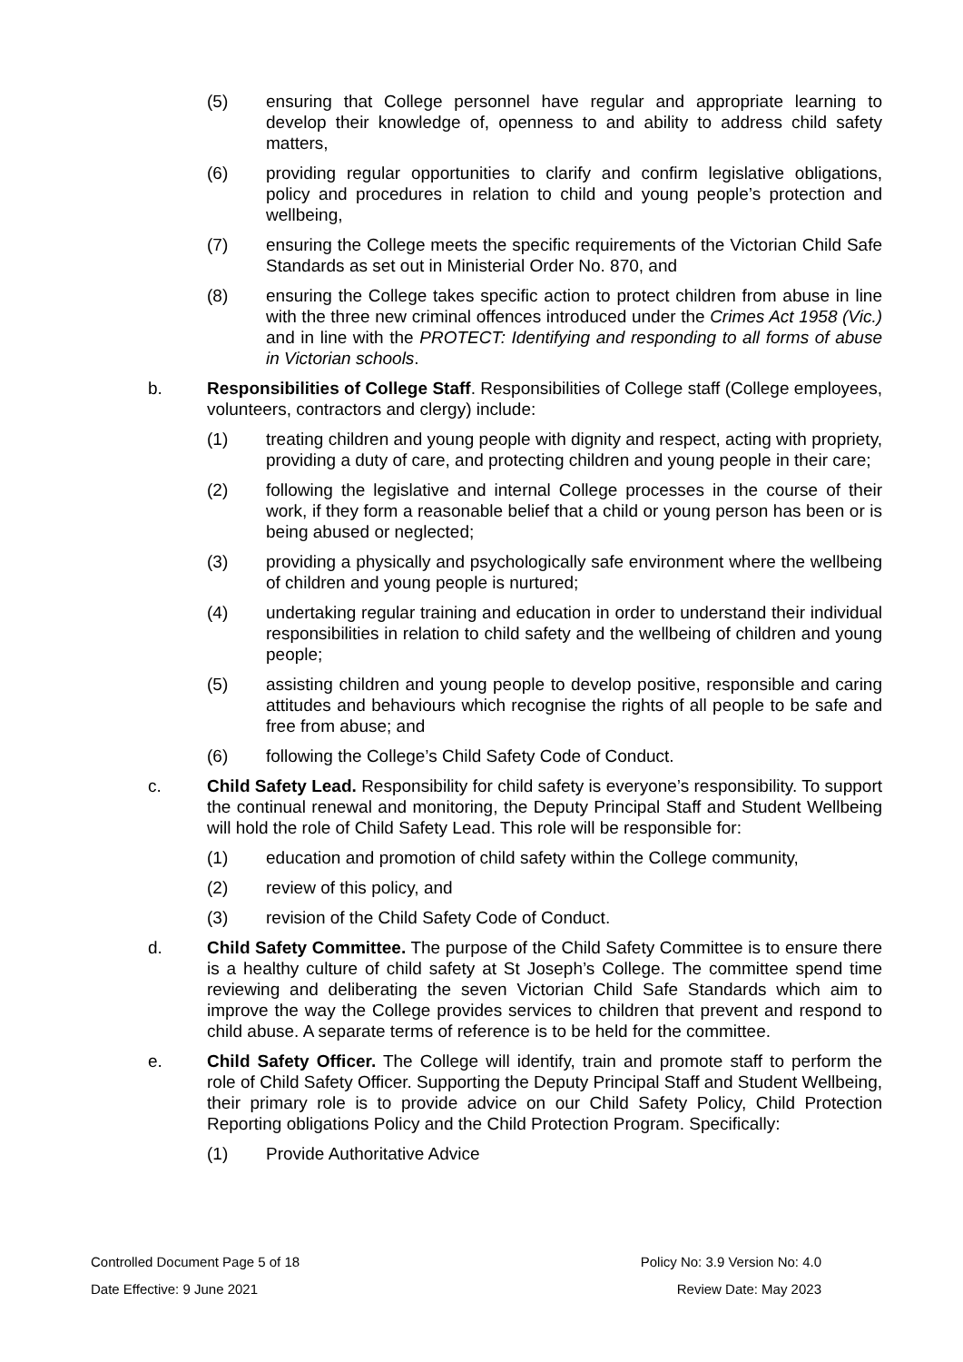(5) ensuring that College personnel have regular and appropriate learning to develop their knowledge of, openness to and ability to address child safety matters,
(6) providing regular opportunities to clarify and confirm legislative obligations, policy and procedures in relation to child and young people’s protection and wellbeing,
(7) ensuring the College meets the specific requirements of the Victorian Child Safe Standards as set out in Ministerial Order No. 870, and
(8) ensuring the College takes specific action to protect children from abuse in line with the three new criminal offences introduced under the Crimes Act 1958 (Vic.) and in line with the PROTECT: Identifying and responding to all forms of abuse in Victorian schools.
b. Responsibilities of College Staff. Responsibilities of College staff (College employees, volunteers, contractors and clergy) include:
(1) treating children and young people with dignity and respect, acting with propriety, providing a duty of care, and protecting children and young people in their care;
(2) following the legislative and internal College processes in the course of their work, if they form a reasonable belief that a child or young person has been or is being abused or neglected;
(3) providing a physically and psychologically safe environment where the wellbeing of children and young people is nurtured;
(4) undertaking regular training and education in order to understand their individual responsibilities in relation to child safety and the wellbeing of children and young people;
(5) assisting children and young people to develop positive, responsible and caring attitudes and behaviours which recognise the rights of all people to be safe and free from abuse; and
(6) following the College’s Child Safety Code of Conduct.
c. Child Safety Lead. Responsibility for child safety is everyone’s responsibility. To support the continual renewal and monitoring, the Deputy Principal Staff and Student Wellbeing will hold the role of Child Safety Lead. This role will be responsible for:
(1) education and promotion of child safety within the College community,
(2) review of this policy, and
(3) revision of the Child Safety Code of Conduct.
d. Child Safety Committee. The purpose of the Child Safety Committee is to ensure there is a healthy culture of child safety at St Joseph’s College. The committee spend time reviewing and deliberating the seven Victorian Child Safe Standards which aim to improve the way the College provides services to children that prevent and respond to child abuse. A separate terms of reference is to be held for the committee.
e. Child Safety Officer. The College will identify, train and promote staff to perform the role of Child Safety Officer. Supporting the Deputy Principal Staff and Student Wellbeing, their primary role is to provide advice on our Child Safety Policy, Child Protection Reporting obligations Policy and the Child Protection Program. Specifically:
(1) Provide Authoritative Advice
Controlled Document Page 5 of 18 Policy No: 3.9 Version No: 4.0
Date Effective: 9 June 2021 Review Date: May 2023